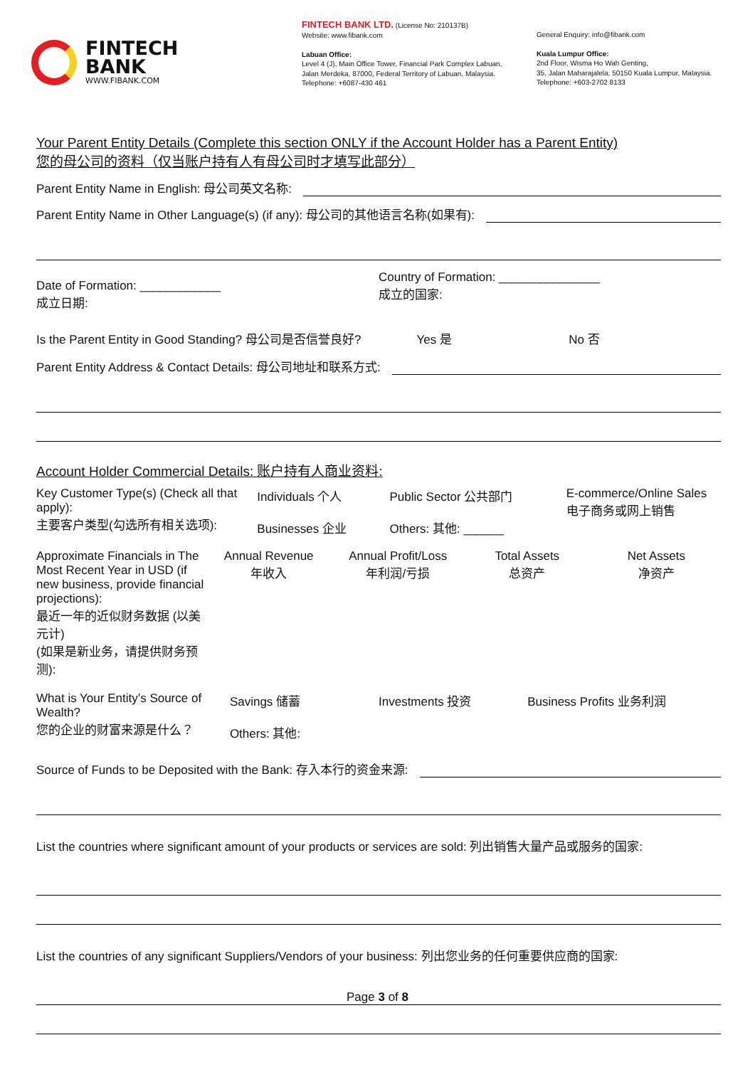FINTECH
BANK
WWW.FIBANK.COM
FINTECH BANK LTD. (License No: 210137B)
Website: www.fibank.com
Labuan Office:
Level 4 (J), Main Office Tower, Financial Park Complex Labuan,
Jalan Merdeka, 87000, Federal Territory of Labuan, Malaysia.
Telephone: +6087-430 461
General Enquiry: info@fibank.com
Kuala Lumpur Office:
2nd Floor, Wisma Ho Wah Genting,
35, Jalan Maharajalela, 50150 Kuala Lumpur, Malaysia.
Telephone: +603-2702 8133
Your Parent Entity Details (Complete this section ONLY if the Account Holder has a Parent Entity)
您的母公司的资料（仅当账户持有人有母公司时才填写此部分）
Parent Entity Name in English: 母公司英文名称:
Parent Entity Name in Other Language(s) (if any): 母公司的其他语言名称(如果有):
Date of Formation: ____________
成立日期:
Country of Formation: _______________
成立的国家:
Is the Parent Entity in Good Standing? 母公司是否信誉良好?
Yes 是 No 否
Parent Entity Address & Contact Details: 母公司地址和联系方式:
Account Holder Commercial Details: 账户持有人商业资料:
Key Customer Type(s) (Check all that apply):
主要客户类型(勾选所有相关选项):
Individuals 个人
Businesses 企业
Public Sector 公共部门
Others: 其他: ______
E-commerce/Online Sales
电子商务或网上销售
Approximate Financials in The Most Recent Year in USD (if new business, provide financial projections):
最近一年的近似财务数据 (以美元计)
(如果是新业务，请提供财务预测):
Annual Revenue
年收入
Annual Profit/Loss
年利润/亏损
Total Assets
总资产
Net Assets
净资产
What is Your Entity’s Source of Wealth?
您的企业的财富来源是什么？
Savings 储蓄
Others: 其他:
Investments 投资 Business Profits 业务利润
Source of Funds to be Deposited with the Bank: 存入本行的资金来源:
List the countries where significant amount of your products or services are sold: 列出销售大量产品或服务的国家:
List the countries of any significant Suppliers/Vendors of your business: 列出您业务的任何重要供应商的国家:
Page 3 of 8